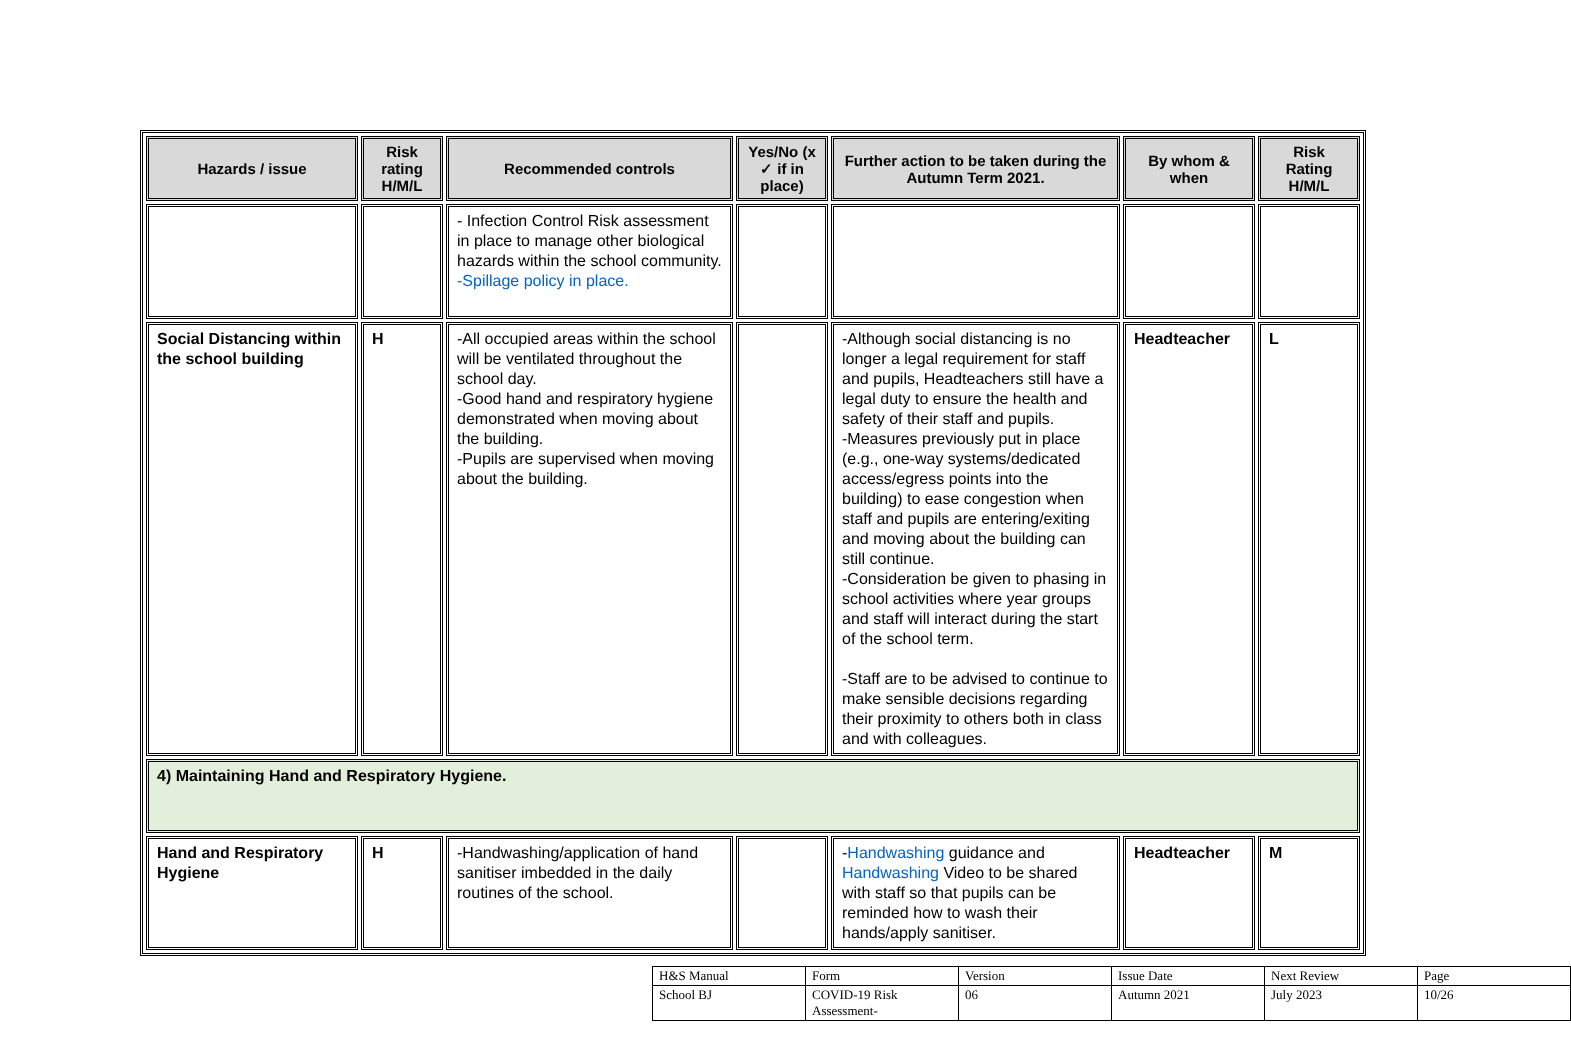| Hazards / issue | Risk rating H/M/L | Recommended controls | Yes/No (x ✓ if in place) | Further action to be taken during the Autumn Term 2021. | By whom & when | Risk Rating H/M/L |
| --- | --- | --- | --- | --- | --- | --- |
| | | - Infection Control Risk assessment in place to manage other biological hazards within the school community. -Spillage policy in place. | | | | |
| Social Distancing within the school building | H | -All occupied areas within the school will be ventilated throughout the school day. -Good hand and respiratory hygiene demonstrated when moving about the building. -Pupils are supervised when moving about the building. | | -Although social distancing is no longer a legal requirement for staff and pupils, Headteachers still have a legal duty to ensure the health and safety of their staff and pupils. -Measures previously put in place (e.g., one-way systems/dedicated access/egress points into the building) to ease congestion when staff and pupils are entering/exiting and moving about the building can still continue. -Consideration be given to phasing in school activities where year groups and staff will interact during the start of the school term. -Staff are to be advised to continue to make sensible decisions regarding their proximity to others both in class and with colleagues. | Headteacher | L |
| 4) Maintaining Hand and Respiratory Hygiene. | | | | | | |
| Hand and Respiratory Hygiene | H | -Handwashing/application of hand sanitiser imbedded in the daily routines of the school. | | - Handwashing guidance and Handwashing Video to be shared with staff so that pupils can be reminded how to wash their hands/apply sanitiser. | Headteacher | M |
| H&S Manual | Form | Version | Issue Date | Next Review | Page |
| School BJ | COVID-19 Risk Assessment- | 06 | Autumn 2021 | July 2023 | 10/26 |